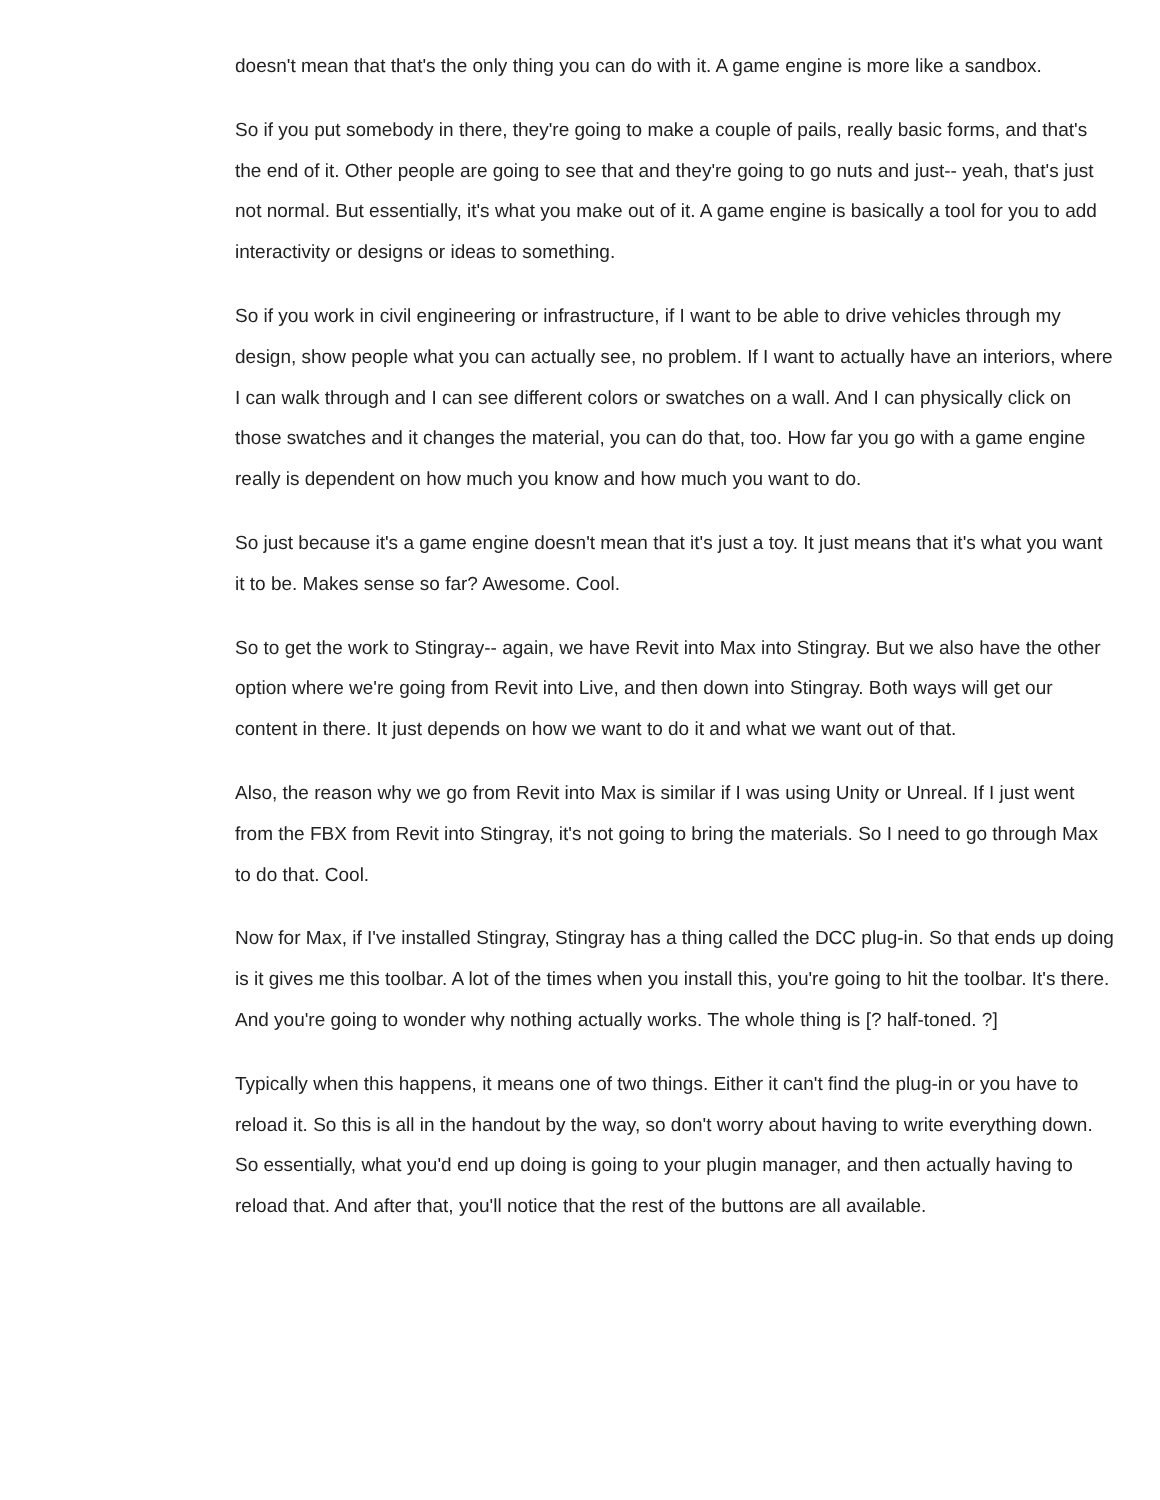doesn't mean that that's the only thing you can do with it. A game engine is more like a sandbox.
So if you put somebody in there, they're going to make a couple of pails, really basic forms, and that's the end of it. Other people are going to see that and they're going to go nuts and just-- yeah, that's just not normal. But essentially, it's what you make out of it. A game engine is basically a tool for you to add interactivity or designs or ideas to something.
So if you work in civil engineering or infrastructure, if I want to be able to drive vehicles through my design, show people what you can actually see, no problem. If I want to actually have an interiors, where I can walk through and I can see different colors or swatches on a wall. And I can physically click on those swatches and it changes the material, you can do that, too. How far you go with a game engine really is dependent on how much you know and how much you want to do.
So just because it's a game engine doesn't mean that it's just a toy. It just means that it's what you want it to be. Makes sense so far? Awesome. Cool.
So to get the work to Stingray-- again, we have Revit into Max into Stingray. But we also have the other option where we're going from Revit into Live, and then down into Stingray. Both ways will get our content in there. It just depends on how we want to do it and what we want out of that.
Also, the reason why we go from Revit into Max is similar if I was using Unity or Unreal. If I just went from the FBX from Revit into Stingray, it's not going to bring the materials. So I need to go through Max to do that. Cool.
Now for Max, if I've installed Stingray, Stingray has a thing called the DCC plug-in. So that ends up doing is it gives me this toolbar. A lot of the times when you install this, you're going to hit the toolbar. It's there. And you're going to wonder why nothing actually works. The whole thing is [? half-toned. ?]
Typically when this happens, it means one of two things. Either it can't find the plug-in or you have to reload it. So this is all in the handout by the way, so don't worry about having to write everything down. So essentially, what you'd end up doing is going to your plugin manager, and then actually having to reload that. And after that, you'll notice that the rest of the buttons are all available.